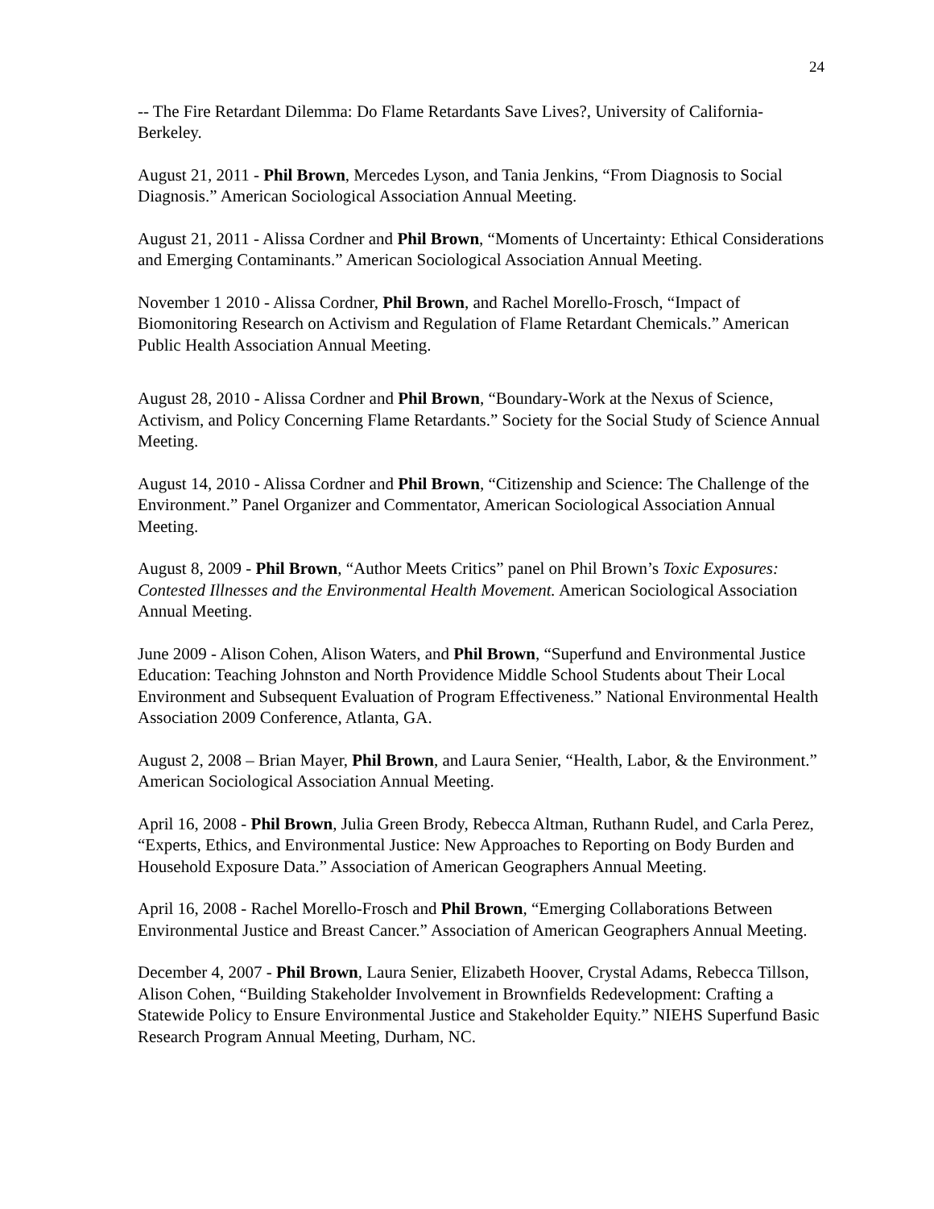24
-- The Fire Retardant Dilemma: Do Flame Retardants Save Lives?, University of California-Berkeley.
August 21, 2011 - Phil Brown, Mercedes Lyson, and Tania Jenkins, “From Diagnosis to Social Diagnosis.” American Sociological Association Annual Meeting.
August 21, 2011 - Alissa Cordner and Phil Brown, “Moments of Uncertainty: Ethical Considerations and Emerging Contaminants.” American Sociological Association Annual Meeting.
November 1 2010 - Alissa Cordner, Phil Brown, and Rachel Morello-Frosch, “Impact of Biomonitoring Research on Activism and Regulation of Flame Retardant Chemicals.” American Public Health Association Annual Meeting.
August 28, 2010 - Alissa Cordner and Phil Brown, “Boundary-Work at the Nexus of Science, Activism, and Policy Concerning Flame Retardants.” Society for the Social Study of Science Annual Meeting.
August 14, 2010 - Alissa Cordner and Phil Brown, “Citizenship and Science: The Challenge of the Environment.” Panel Organizer and Commentator, American Sociological Association Annual Meeting.
August 8, 2009 - Phil Brown, “Author Meets Critics” panel on Phil Brown’s Toxic Exposures: Contested Illnesses and the Environmental Health Movement. American Sociological Association Annual Meeting.
June 2009 - Alison Cohen, Alison Waters, and Phil Brown, “Superfund and Environmental Justice Education: Teaching Johnston and North Providence Middle School Students about Their Local Environment and Subsequent Evaluation of Program Effectiveness.” National Environmental Health Association 2009 Conference, Atlanta, GA.
August 2, 2008 – Brian Mayer, Phil Brown, and Laura Senier, “Health, Labor, & the Environment.” American Sociological Association Annual Meeting.
April 16, 2008 - Phil Brown, Julia Green Brody, Rebecca Altman, Ruthann Rudel, and Carla Perez, “Experts, Ethics, and Environmental Justice: New Approaches to Reporting on Body Burden and Household Exposure Data.” Association of American Geographers Annual Meeting.
April 16, 2008 - Rachel Morello-Frosch and Phil Brown, “Emerging Collaborations Between Environmental Justice and Breast Cancer.” Association of American Geographers Annual Meeting.
December 4, 2007 - Phil Brown, Laura Senier, Elizabeth Hoover, Crystal Adams, Rebecca Tillson, Alison Cohen, “Building Stakeholder Involvement in Brownfields Redevelopment: Crafting a Statewide Policy to Ensure Environmental Justice and Stakeholder Equity.” NIEHS Superfund Basic Research Program Annual Meeting, Durham, NC.